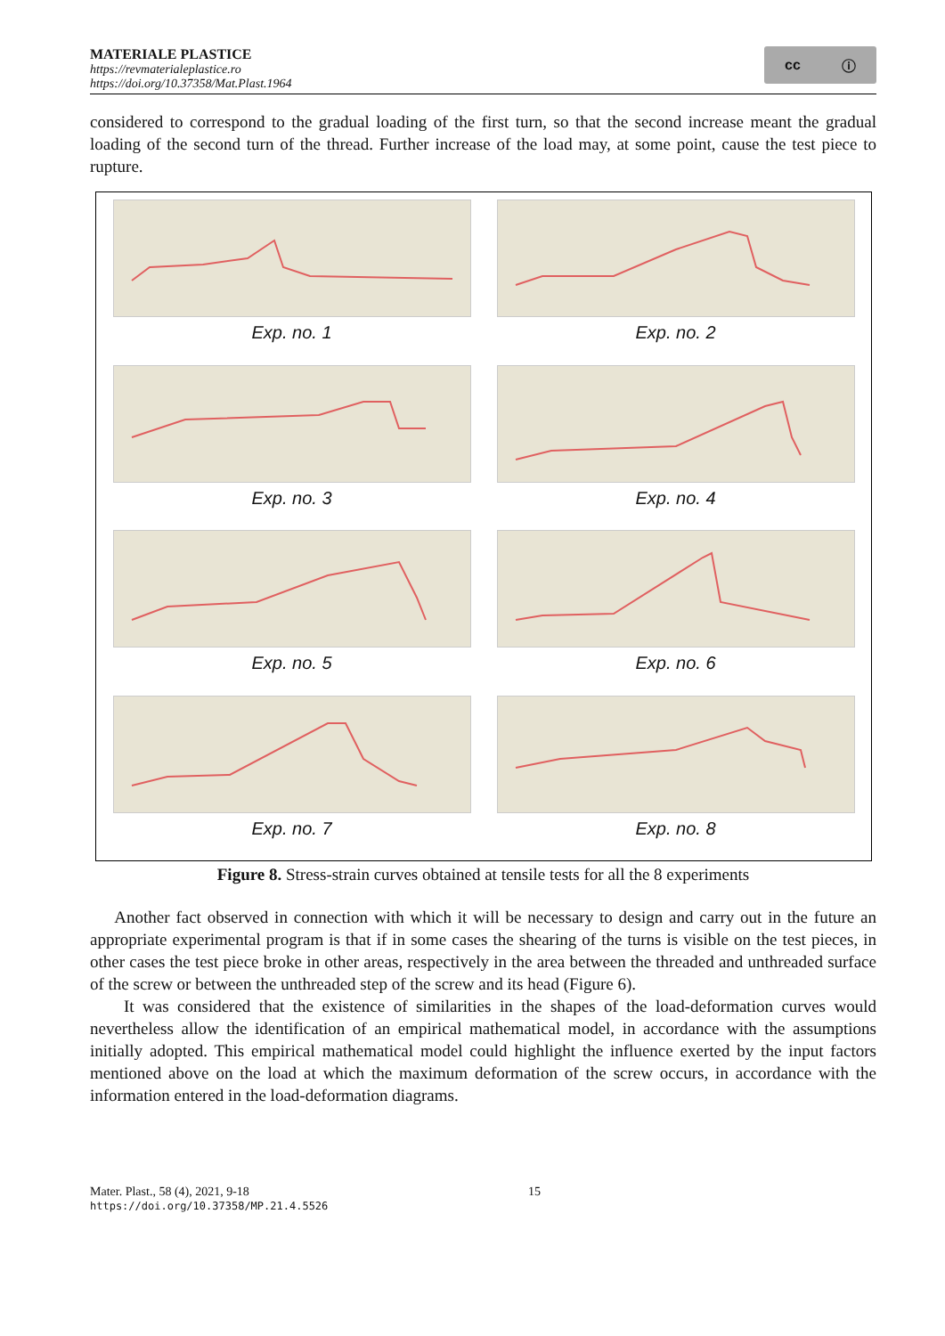MATERIALE PLASTICE
https://revmaterialeplastice.ro
https://doi.org/10.37358/Mat.Plast.1964
cc ⓘ
considered to correspond to the gradual loading of the first turn, so that the second increase meant the gradual loading of the second turn of the thread. Further increase of the load may, at some point, cause the test piece to rupture.
Exp. no. 1
Exp. no. 2
Exp. no. 3
Exp. no. 4
Exp. no. 5
Exp. no. 6
Exp. no. 7
Exp. no. 8
Figure 8. Stress-strain curves obtained at tensile tests for all the 8 experiments
Another fact observed in connection with which it will be necessary to design and carry out in the future an appropriate experimental program is that if in some cases the shearing of the turns is visible on the test pieces, in other cases the test piece broke in other areas, respectively in the area between the threaded and unthreaded surface of the screw or between the unthreaded step of the screw and its head (Figure 6).
It was considered that the existence of similarities in the shapes of the load-deformation curves would nevertheless allow the identification of an empirical mathematical model, in accordance with the assumptions initially adopted. This empirical mathematical model could highlight the influence exerted by the input factors mentioned above on the load at which the maximum deformation of the screw occurs, in accordance with the information entered in the load-deformation diagrams.
Mater. Plast., 58 (4), 2021, 9-18
https://doi.org/10.37358/MP.21.4.5526
15